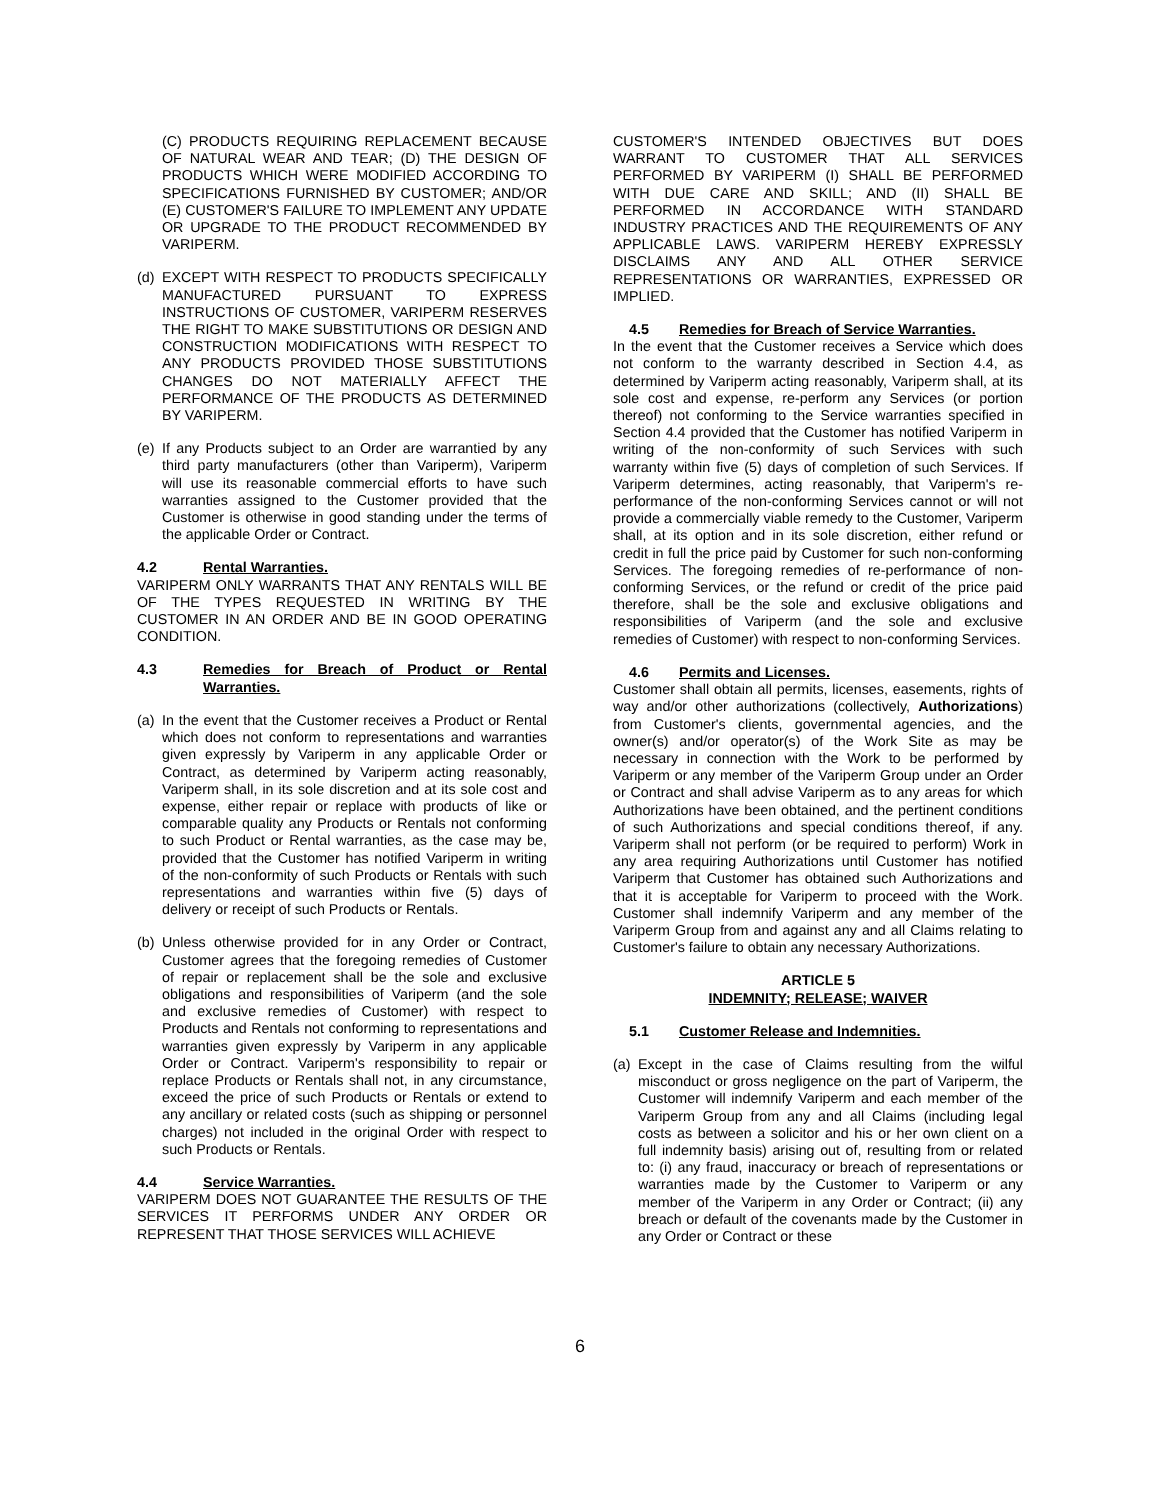(C) PRODUCTS REQUIRING REPLACEMENT BECAUSE OF NATURAL WEAR AND TEAR; (D) THE DESIGN OF PRODUCTS WHICH WERE MODIFIED ACCORDING TO SPECIFICATIONS FURNISHED BY CUSTOMER; AND/OR (E) CUSTOMER'S FAILURE TO IMPLEMENT ANY UPDATE OR UPGRADE TO THE PRODUCT RECOMMENDED BY VARIPERM.
(d) EXCEPT WITH RESPECT TO PRODUCTS SPECIFICALLY MANUFACTURED PURSUANT TO EXPRESS INSTRUCTIONS OF CUSTOMER, VARIPERM RESERVES THE RIGHT TO MAKE SUBSTITUTIONS OR DESIGN AND CONSTRUCTION MODIFICATIONS WITH RESPECT TO ANY PRODUCTS PROVIDED THOSE SUBSTITUTIONS CHANGES DO NOT MATERIALLY AFFECT THE PERFORMANCE OF THE PRODUCTS AS DETERMINED BY VARIPERM.
(e) If any Products subject to an Order are warrantied by any third party manufacturers (other than Variperm), Variperm will use its reasonable commercial efforts to have such warranties assigned to the Customer provided that the Customer is otherwise in good standing under the terms of the applicable Order or Contract.
4.2 Rental Warranties.
VARIPERM ONLY WARRANTS THAT ANY RENTALS WILL BE OF THE TYPES REQUESTED IN WRITING BY THE CUSTOMER IN AN ORDER AND BE IN GOOD OPERATING CONDITION.
4.3 Remedies for Breach of Product or Rental Warranties.
(a) In the event that the Customer receives a Product or Rental which does not conform to representations and warranties given expressly by Variperm in any applicable Order or Contract, as determined by Variperm acting reasonably, Variperm shall, in its sole discretion and at its sole cost and expense, either repair or replace with products of like or comparable quality any Products or Rentals not conforming to such Product or Rental warranties, as the case may be, provided that the Customer has notified Variperm in writing of the non-conformity of such Products or Rentals with such representations and warranties within five (5) days of delivery or receipt of such Products or Rentals.
(b) Unless otherwise provided for in any Order or Contract, Customer agrees that the foregoing remedies of Customer of repair or replacement shall be the sole and exclusive obligations and responsibilities of Variperm (and the sole and exclusive remedies of Customer) with respect to Products and Rentals not conforming to representations and warranties given expressly by Variperm in any applicable Order or Contract. Variperm's responsibility to repair or replace Products or Rentals shall not, in any circumstance, exceed the price of such Products or Rentals or extend to any ancillary or related costs (such as shipping or personnel charges) not included in the original Order with respect to such Products or Rentals.
4.4 Service Warranties.
VARIPERM DOES NOT GUARANTEE THE RESULTS OF THE SERVICES IT PERFORMS UNDER ANY ORDER OR REPRESENT THAT THOSE SERVICES WILL ACHIEVE
CUSTOMER'S INTENDED OBJECTIVES BUT DOES WARRANT TO CUSTOMER THAT ALL SERVICES PERFORMED BY VARIPERM (I) SHALL BE PERFORMED WITH DUE CARE AND SKILL; AND (II) SHALL BE PERFORMED IN ACCORDANCE WITH STANDARD INDUSTRY PRACTICES AND THE REQUIREMENTS OF ANY APPLICABLE LAWS. VARIPERM HEREBY EXPRESSLY DISCLAIMS ANY AND ALL OTHER SERVICE REPRESENTATIONS OR WARRANTIES, EXPRESSED OR IMPLIED.
4.5 Remedies for Breach of Service Warranties.
In the event that the Customer receives a Service which does not conform to the warranty described in Section 4.4, as determined by Variperm acting reasonably, Variperm shall, at its sole cost and expense, re-perform any Services (or portion thereof) not conforming to the Service warranties specified in Section 4.4 provided that the Customer has notified Variperm in writing of the non-conformity of such Services with such warranty within five (5) days of completion of such Services. If Variperm determines, acting reasonably, that Variperm's re-performance of the non-conforming Services cannot or will not provide a commercially viable remedy to the Customer, Variperm shall, at its option and in its sole discretion, either refund or credit in full the price paid by Customer for such non-conforming Services. The foregoing remedies of re-performance of non-conforming Services, or the refund or credit of the price paid therefore, shall be the sole and exclusive obligations and responsibilities of Variperm (and the sole and exclusive remedies of Customer) with respect to non-conforming Services.
4.6 Permits and Licenses.
Customer shall obtain all permits, licenses, easements, rights of way and/or other authorizations (collectively, Authorizations) from Customer's clients, governmental agencies, and the owner(s) and/or operator(s) of the Work Site as may be necessary in connection with the Work to be performed by Variperm or any member of the Variperm Group under an Order or Contract and shall advise Variperm as to any areas for which Authorizations have been obtained, and the pertinent conditions of such Authorizations and special conditions thereof, if any. Variperm shall not perform (or be required to perform) Work in any area requiring Authorizations until Customer has notified Variperm that Customer has obtained such Authorizations and that it is acceptable for Variperm to proceed with the Work. Customer shall indemnify Variperm and any member of the Variperm Group from and against any and all Claims relating to Customer's failure to obtain any necessary Authorizations.
ARTICLE 5
INDEMNITY; RELEASE; WAIVER
5.1 Customer Release and Indemnities.
(a) Except in the case of Claims resulting from the wilful misconduct or gross negligence on the part of Variperm, the Customer will indemnify Variperm and each member of the Variperm Group from any and all Claims (including legal costs as between a solicitor and his or her own client on a full indemnity basis) arising out of, resulting from or related to: (i) any fraud, inaccuracy or breach of representations or warranties made by the Customer to Variperm or any member of the Variperm in any Order or Contract; (ii) any breach or default of the covenants made by the Customer in any Order or Contract or these
6